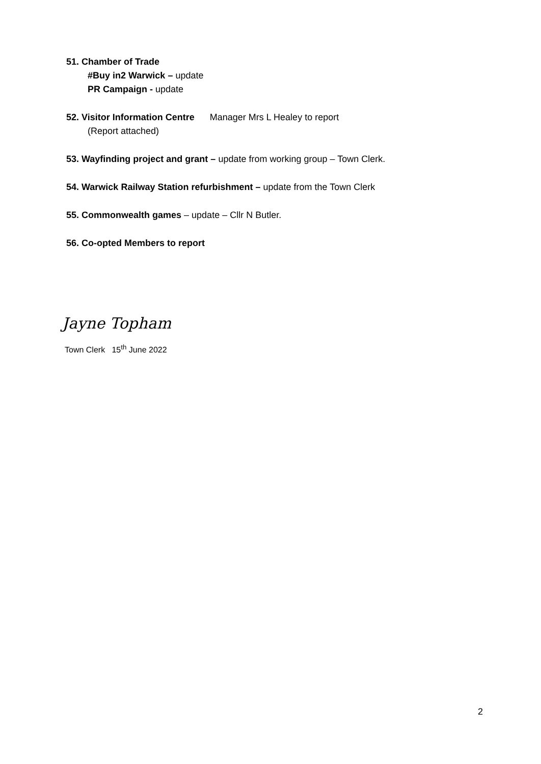51. Chamber of Trade
#Buy in2 Warwick – update
PR Campaign - update
52. Visitor Information Centre Manager Mrs L Healey to report
(Report attached)
53. Wayfinding project and grant – update from working group – Town Clerk.
54. Warwick Railway Station refurbishment – update from the Town Clerk
55. Commonwealth games – update – Cllr N Butler.
56. Co-opted Members to report
Jayne Topham
Town Clerk 15<sup>th</sup> June 2022
2